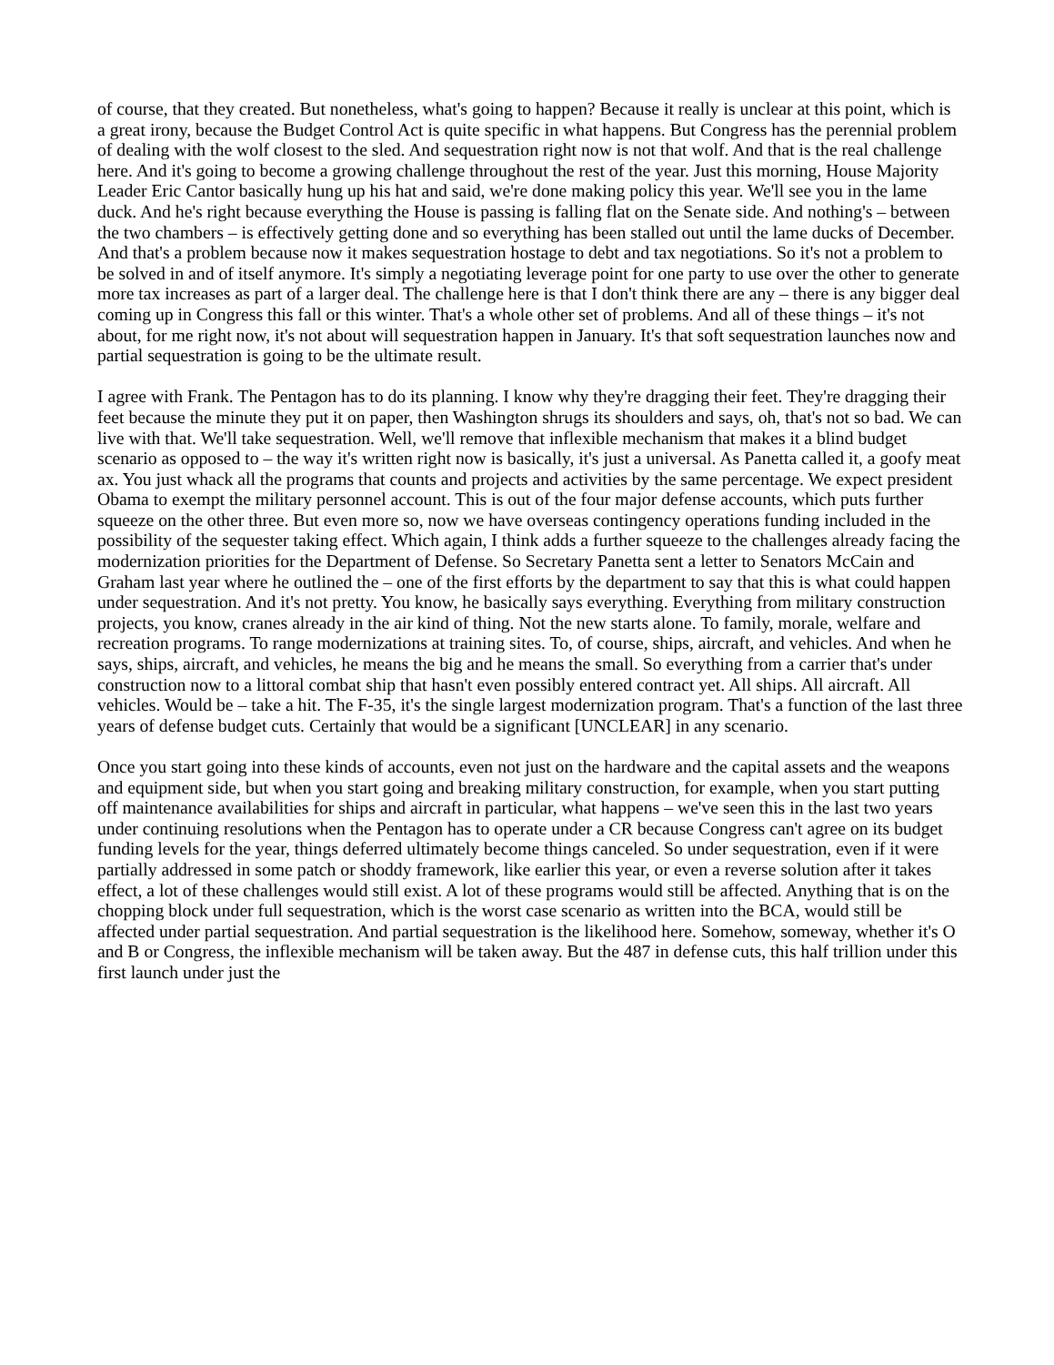of course, that they created. But nonetheless, what's going to happen? Because it really is unclear at this point, which is a great irony, because the Budget Control Act is quite specific in what happens. But Congress has the perennial problem of dealing with the wolf closest to the sled. And sequestration right now is not that wolf. And that is the real challenge here. And it's going to become a growing challenge throughout the rest of the year. Just this morning, House Majority Leader Eric Cantor basically hung up his hat and said, we're done making policy this year. We'll see you in the lame duck. And he's right because everything the House is passing is falling flat on the Senate side. And nothing's – between the two chambers – is effectively getting done and so everything has been stalled out until the lame ducks of December. And that's a problem because now it makes sequestration hostage to debt and tax negotiations. So it's not a problem to be solved in and of itself anymore. It's simply a negotiating leverage point for one party to use over the other to generate more tax increases as part of a larger deal. The challenge here is that I don't think there are any – there is any bigger deal coming up in Congress this fall or this winter. That's a whole other set of problems. And all of these things – it's not about, for me right now, it's not about will sequestration happen in January. It's that soft sequestration launches now and partial sequestration is going to be the ultimate result.
I agree with Frank. The Pentagon has to do its planning. I know why they're dragging their feet. They're dragging their feet because the minute they put it on paper, then Washington shrugs its shoulders and says, oh, that's not so bad. We can live with that. We'll take sequestration. Well, we'll remove that inflexible mechanism that makes it a blind budget scenario as opposed to – the way it's written right now is basically, it's just a universal. As Panetta called it, a goofy meat ax. You just whack all the programs that counts and projects and activities by the same percentage. We expect president Obama to exempt the military personnel account. This is out of the four major defense accounts, which puts further squeeze on the other three. But even more so, now we have overseas contingency operations funding included in the possibility of the sequester taking effect. Which again, I think adds a further squeeze to the challenges already facing the modernization priorities for the Department of Defense. So Secretary Panetta sent a letter to Senators McCain and Graham last year where he outlined the – one of the first efforts by the department to say that this is what could happen under sequestration. And it's not pretty. You know, he basically says everything. Everything from military construction projects, you know, cranes already in the air kind of thing. Not the new starts alone. To family, morale, welfare and recreation programs. To range modernizations at training sites. To, of course, ships, aircraft, and vehicles. And when he says, ships, aircraft, and vehicles, he means the big and he means the small. So everything from a carrier that's under construction now to a littoral combat ship that hasn't even possibly entered contract yet. All ships. All aircraft. All vehicles. Would be – take a hit. The F-35, it's the single largest modernization program. That's a function of the last three years of defense budget cuts. Certainly that would be a significant [UNCLEAR] in any scenario.
Once you start going into these kinds of accounts, even not just on the hardware and the capital assets and the weapons and equipment side, but when you start going and breaking military construction, for example, when you start putting off maintenance availabilities for ships and aircraft in particular, what happens – we've seen this in the last two years under continuing resolutions when the Pentagon has to operate under a CR because Congress can't agree on its budget funding levels for the year, things deferred ultimately become things canceled. So under sequestration, even if it were partially addressed in some patch or shoddy framework, like earlier this year, or even a reverse solution after it takes effect, a lot of these challenges would still exist. A lot of these programs would still be affected. Anything that is on the chopping block under full sequestration, which is the worst case scenario as written into the BCA, would still be affected under partial sequestration. And partial sequestration is the likelihood here. Somehow, someway, whether it's O and B or Congress, the inflexible mechanism will be taken away. But the 487 in defense cuts, this half trillion under this first launch under just the